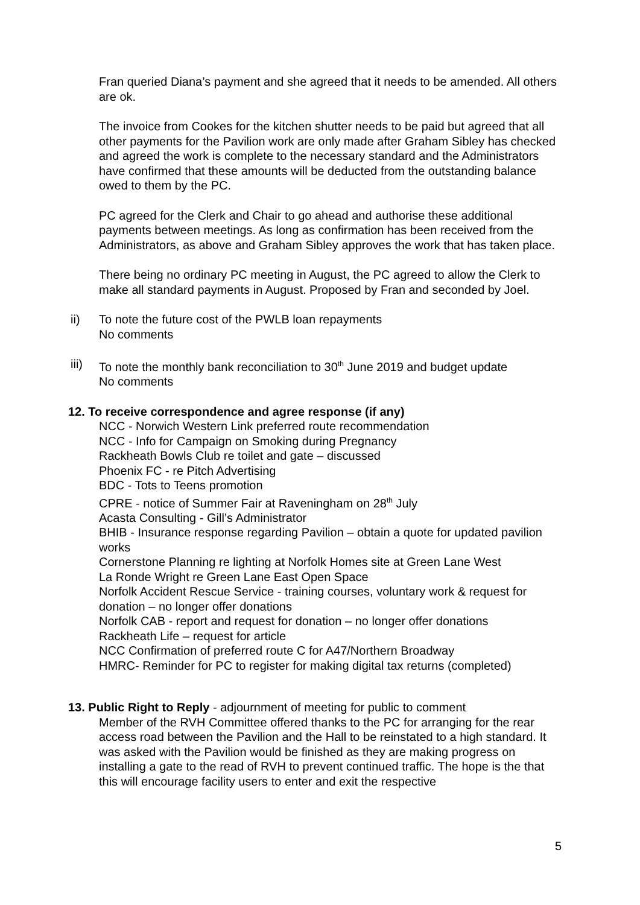Fran queried Diana’s payment and she agreed that it needs to be amended. All others are ok.
The invoice from Cookes for the kitchen shutter needs to be paid but agreed that all other payments for the Pavilion work are only made after Graham Sibley has checked and agreed the work is complete to the necessary standard and the Administrators have confirmed that these amounts will be deducted from the outstanding balance owed to them by the PC.
PC agreed for the Clerk and Chair to go ahead and authorise these additional payments between meetings. As long as confirmation has been received from the Administrators, as above and Graham Sibley approves the work that has taken place.
There being no ordinary PC meeting in August, the PC agreed to allow the Clerk to make all standard payments in August. Proposed by Fran and seconded by Joel.
ii) To note the future cost of the PWLB loan repayments
No comments
iii)
To note the monthly bank reconciliation to 30<sup>th</sup> June 2019 and budget update
No comments
12. To receive correspondence and agree response (if any)
NCC - Norwich Western Link preferred route recommendation
NCC - Info for Campaign on Smoking during Pregnancy
Rackheath Bowls Club re toilet and gate – discussed
Phoenix FC - re Pitch Advertising
BDC - Tots to Teens promotion
CPRE - notice of Summer Fair at Raveningham on 28<sup>th</sup> July
Acasta Consulting - Gill’s Administrator
BHIB - Insurance response regarding Pavilion – obtain a quote for updated pavilion works
Cornerstone Planning re lighting at Norfolk Homes site at Green Lane West
La Ronde Wright re Green Lane East Open Space
Norfolk Accident Rescue Service - training courses, voluntary work & request for donation – no longer offer donations
Norfolk CAB - report and request for donation – no longer offer donations
Rackheath Life – request for article
NCC Confirmation of preferred route C for A47/Northern Broadway
HMRC- Reminder for PC to register for making digital tax returns (completed)
13. Public Right to Reply - adjournment of meeting for public to comment
Member of the RVH Committee offered thanks to the PC for arranging for the rear access road between the Pavilion and the Hall to be reinstated to a high standard. It was asked with the Pavilion would be finished as they are making progress on installing a gate to the read of RVH to prevent continued traffic. The hope is the that this will encourage facility users to enter and exit the respective
5